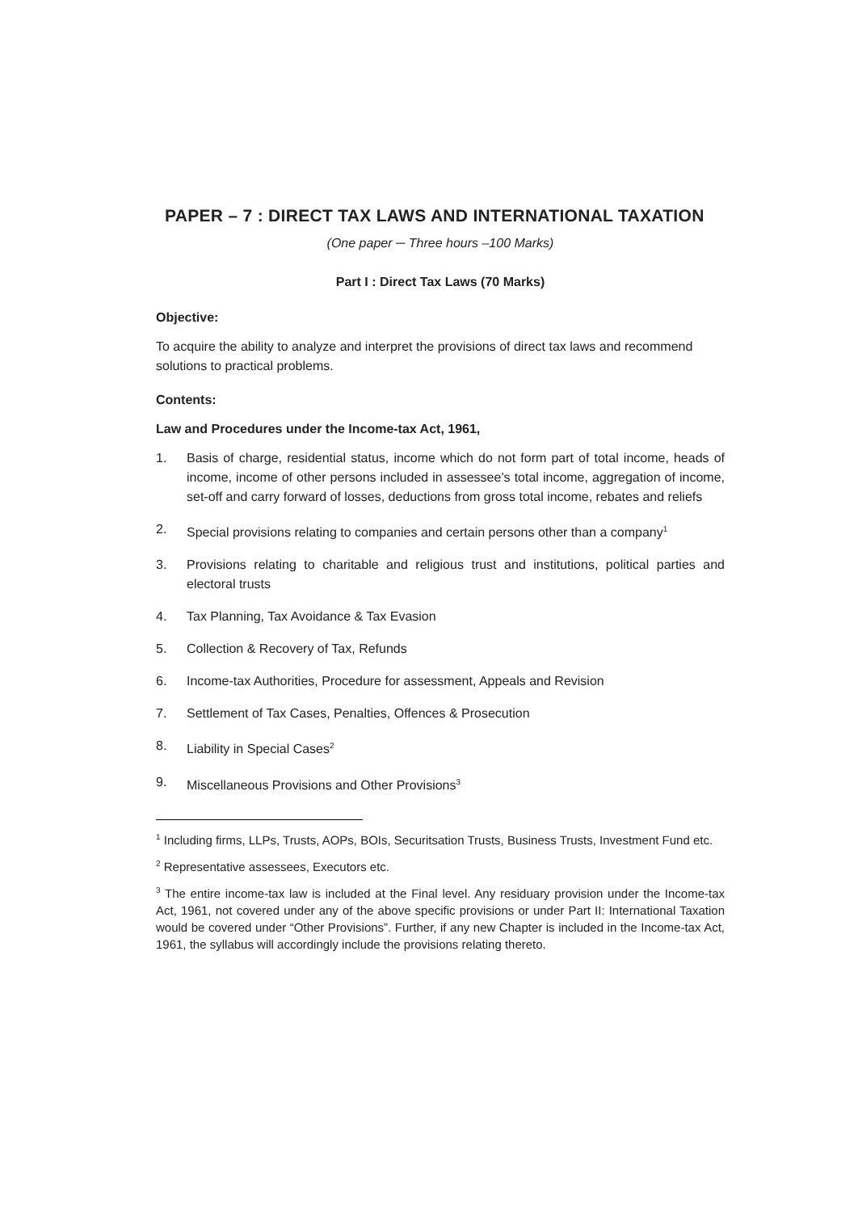PAPER – 7 : DIRECT TAX LAWS AND INTERNATIONAL TAXATION
(One paper ─ Three hours –100 Marks)
Part I : Direct Tax Laws (70 Marks)
Objective:
To acquire the ability to analyze and interpret the provisions of direct tax laws and recommend solutions to practical problems.
Contents:
Law and Procedures under the Income-tax Act, 1961,
1. Basis of charge, residential status, income which do not form part of total income, heads of income, income of other persons included in assessee’s total income, aggregation of income, set-off and carry forward of losses, deductions from gross total income, rebates and reliefs
2. Special provisions relating to companies and certain persons other than a company<sup>1</sup>
3. Provisions relating to charitable and religious trust and institutions, political parties and electoral trusts
4. Tax Planning, Tax Avoidance & Tax Evasion
5. Collection & Recovery of Tax, Refunds
6. Income-tax Authorities, Procedure for assessment, Appeals and Revision
7. Settlement of Tax Cases, Penalties, Offences & Prosecution
8. Liability in Special Cases<sup>2</sup>
9. Miscellaneous Provisions and Other Provisions<sup>3</sup>
<sup>1</sup> Including firms, LLPs, Trusts, AOPs, BOIs, Securitsation Trusts, Business Trusts, Investment Fund etc.
<sup>2</sup> Representative assessees, Executors etc.
<sup>3</sup> The entire income-tax law is included at the Final level. Any residuary provision under the Income-tax Act, 1961, not covered under any of the above specific provisions or under Part II: International Taxation would be covered under “Other Provisions”. Further, if any new Chapter is included in the Income-tax Act, 1961, the syllabus will accordingly include the provisions relating thereto.